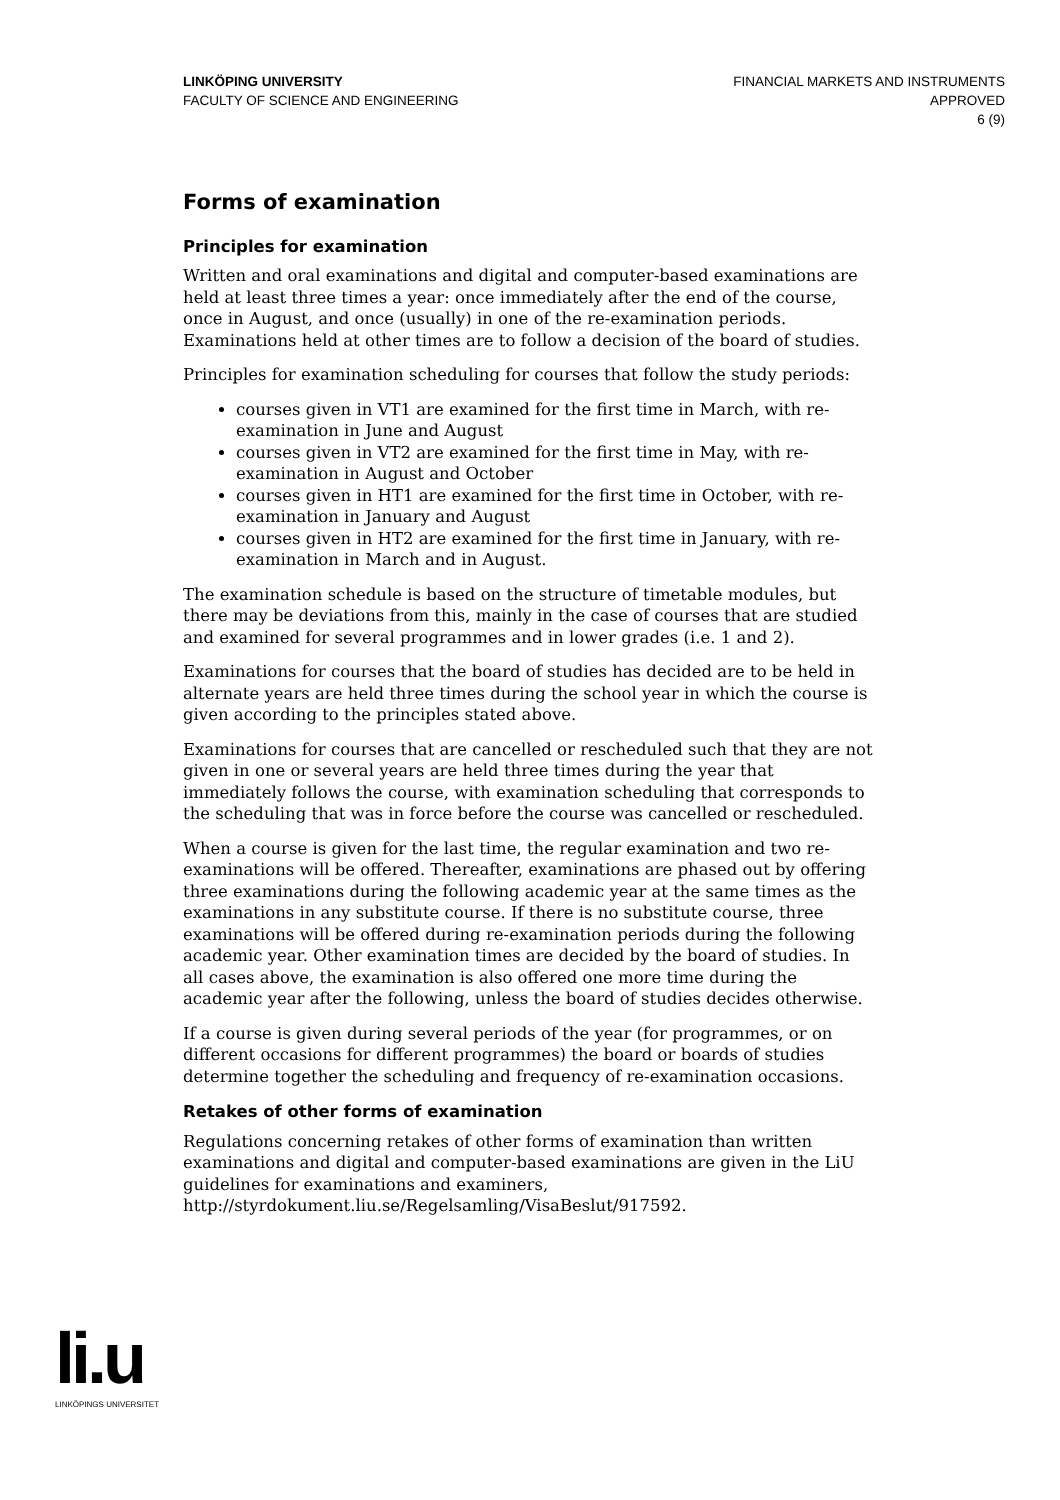LINKÖPING UNIVERSITY
FACULTY OF SCIENCE AND ENGINEERING
FINANCIAL MARKETS AND INSTRUMENTS
APPROVED
6 (9)
Forms of examination
Principles for examination
Written and oral examinations and digital and computer-based examinations are held at least three times a year: once immediately after the end of the course, once in August, and once (usually) in one of the re-examination periods. Examinations held at other times are to follow a decision of the board of studies.
Principles for examination scheduling for courses that follow the study periods:
courses given in VT1 are examined for the first time in March, with re-examination in June and August
courses given in VT2 are examined for the first time in May, with re-examination in August and October
courses given in HT1 are examined for the first time in October, with re-examination in January and August
courses given in HT2 are examined for the first time in January, with re-examination in March and in August.
The examination schedule is based on the structure of timetable modules, but there may be deviations from this, mainly in the case of courses that are studied and examined for several programmes and in lower grades (i.e. 1 and 2).
Examinations for courses that the board of studies has decided are to be held in alternate years are held three times during the school year in which the course is given according to the principles stated above.
Examinations for courses that are cancelled or rescheduled such that they are not given in one or several years are held three times during the year that immediately follows the course, with examination scheduling that corresponds to the scheduling that was in force before the course was cancelled or rescheduled.
When a course is given for the last time, the regular examination and two re-examinations will be offered. Thereafter, examinations are phased out by offering three examinations during the following academic year at the same times as the examinations in any substitute course. If there is no substitute course, three examinations will be offered during re-examination periods during the following academic year. Other examination times are decided by the board of studies. In all cases above, the examination is also offered one more time during the academic year after the following, unless the board of studies decides otherwise.
If a course is given during several periods of the year (for programmes, or on different occasions for different programmes) the board or boards of studies determine together the scheduling and frequency of re-examination occasions.
Retakes of other forms of examination
Regulations concerning retakes of other forms of examination than written examinations and digital and computer-based examinations are given in the LiU guidelines for examinations and examiners, http://styrdokument.liu.se/Regelsamling/VisaBeslut/917592.
li.u
LINKÖPINGS UNIVERSITET